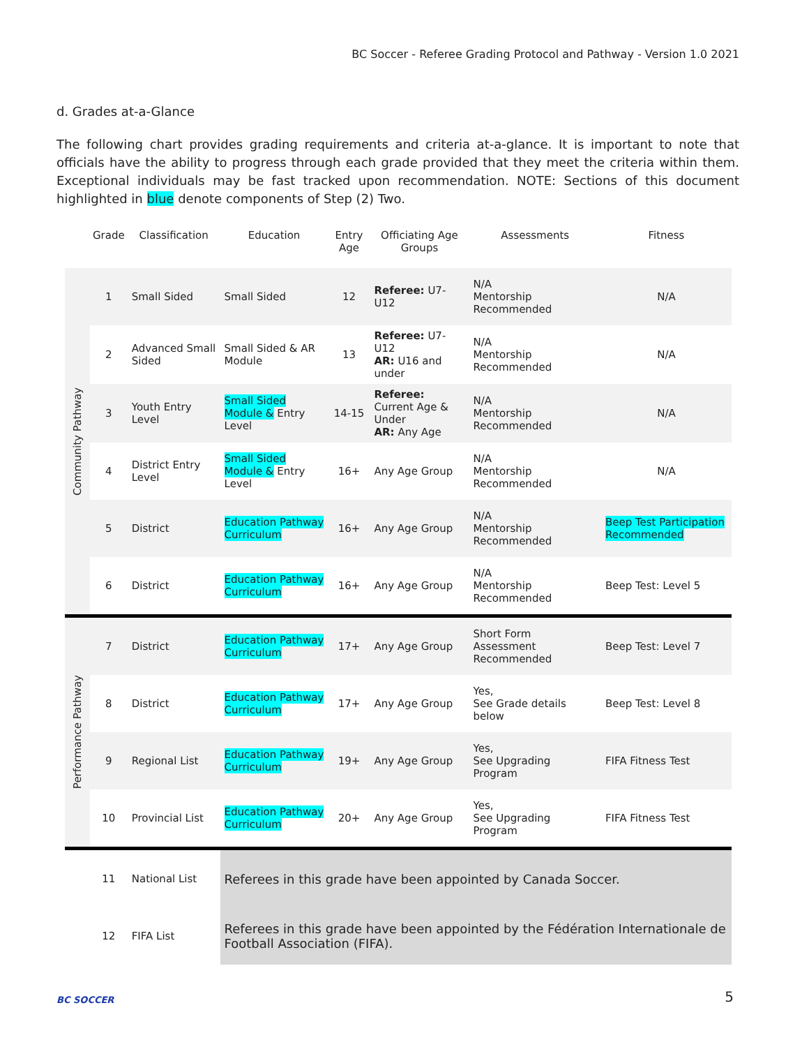BC Soccer - Referee Grading Protocol and Pathway - Version 1.0 2021
d. Grades at-a-Glance
The following chart provides grading requirements and criteria at-a-glance. It is important to note that officials have the ability to progress through each grade provided that they meet the criteria within them. Exceptional individuals may be fast tracked upon recommendation. NOTE: Sections of this document highlighted in blue denote components of Step (2) Two.
| | Grade | Classification | Education | Entry Age | Officiating Age Groups | Assessments | Fitness |
| --- | --- | --- | --- | --- | --- | --- | --- |
| Community Pathway | 1 | Small Sided | Small Sided | 12 | Referee: U7-U12 | N/A Mentorship Recommended | N/A |
| | 2 | Advanced Small Sided | Small Sided & AR Module | 13 | Referee: U7-U12 AR: U16 and under | N/A Mentorship Recommended | N/A |
| | 3 | Youth Entry Level | Small Sided Module & Entry Level | 14-15 | Referee: Current Age & Under AR: Any Age | N/A Mentorship Recommended | N/A |
| | 4 | District Entry Level | Small Sided Module & Entry Level | 16+ | Any Age Group | N/A Mentorship Recommended | N/A |
| | 5 | District | Education Pathway Curriculum | 16+ | Any Age Group | N/A Mentorship Recommended | Beep Test Participation Recommended |
| | 6 | District | Education Pathway Curriculum | 16+ | Any Age Group | N/A Mentorship Recommended | Beep Test: Level 5 |
| Performance Pathway | 7 | District | Education Pathway Curriculum | 17+ | Any Age Group | Short Form Assessment Recommended | Beep Test: Level 7 |
| | 8 | District | Education Pathway Curriculum | 17+ | Any Age Group | Yes, See Grade details below | Beep Test: Level 8 |
| | 9 | Regional List | Education Pathway Curriculum | 19+ | Any Age Group | Yes, See Upgrading Program | FIFA Fitness Test |
| | 10 | Provincial List | Education Pathway Curriculum | 20+ | Any Age Group | Yes, See Upgrading Program | FIFA Fitness Test |
| | 11 | National List | Referees in this grade have been appointed by Canada Soccer. | | | | |
| | 12 | FIFA List | Referees in this grade have been appointed by the Fédération Internationale de Football Association (FIFA). | | | | |
BC SOCCER
5